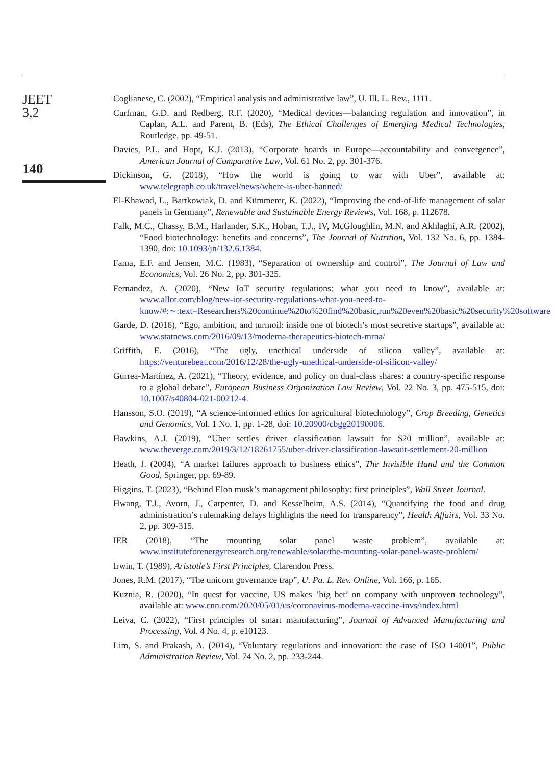JEET
3,2
140
Coglianese, C. (2002), “Empirical analysis and administrative law”, U. Ill. L. Rev., 1111.
Curfman, G.D. and Redberg, R.F. (2020), “Medical devices—balancing regulation and innovation”, in Caplan, A.L. and Parent, B. (Eds), The Ethical Challenges of Emerging Medical Technologies, Routledge, pp. 49-51.
Davies, P.L. and Hopt, K.J. (2013), “Corporate boards in Europe—accountability and convergence”, American Journal of Comparative Law, Vol. 61 No. 2, pp. 301-376.
Dickinson, G. (2018), “How the world is going to war with Uber”, available at: www.telegraph.co.uk/travel/news/where-is-uber-banned/
El-Khawad, L., Bartkowiak, D. and Kümmerer, K. (2022), “Improving the end-of-life management of solar panels in Germany”, Renewable and Sustainable Energy Reviews, Vol. 168, p. 112678.
Falk, M.C., Chassy, B.M., Harlander, S.K., Hoban, T.J., IV, McGloughlin, M.N. and Akhlaghi, A.R. (2002), “Food biotechnology: benefits and concerns”, The Journal of Nutrition, Vol. 132 No. 6, pp. 1384-1390, doi: 10.1093/jn/132.6.1384.
Fama, E.F. and Jensen, M.C. (1983), “Separation of ownership and control”, The Journal of Law and Economics, Vol. 26 No. 2, pp. 301-325.
Fernandez, A. (2020), “New IoT security regulations: what you need to know”, available at: www.allot.com/blog/new-iot-security-regulations-what-you-need-to-know/#:∼:text=Researchers%20continue%20to%20find%20basic,run%20even%20basic%20security%20software
Garde, D. (2016), “Ego, ambition, and turmoil: inside one of biotech’s most secretive startups”, available at: www.statnews.com/2016/09/13/moderna-therapeutics-biotech-mrna/
Griffith, E. (2016), “The ugly, unethical underside of silicon valley”, available at: https://venturebeat.com/2016/12/28/the-ugly-unethical-underside-of-silicon-valley/
Gurrea-Martínez, A. (2021), “Theory, evidence, and policy on dual-class shares: a country-specific response to a global debate”, European Business Organization Law Review, Vol. 22 No. 3, pp. 475-515, doi: 10.1007/s40804-021-00212-4.
Hansson, S.O. (2019), “A science-informed ethics for agricultural biotechnology”, Crop Breeding, Genetics and Genomics, Vol. 1 No. 1, pp. 1-28, doi: 10.20900/cbgg20190006.
Hawkins, A.J. (2019), “Uber settles driver classification lawsuit for $20 million”, available at: www.theverge.com/2019/3/12/18261755/uber-driver-classification-lawsuit-settlement-20-million
Heath, J. (2004), “A market failures approach to business ethics”, The Invisible Hand and the Common Good, Springer, pp. 69-89.
Higgins, T. (2023), “Behind Elon musk’s management philosophy: first principles”, Wall Street Journal.
Hwang, T.J., Avorn, J., Carpenter, D. and Kesselheim, A.S. (2014), “Quantifying the food and drug administration’s rulemaking delays highlights the need for transparency”, Health Affairs, Vol. 33 No. 2, pp. 309-315.
IER (2018), “The mounting solar panel waste problem”, available at: www.instituteforenergyresearch.org/renewable/solar/the-mounting-solar-panel-waste-problem/
Irwin, T. (1989), Aristotle’s First Principles, Clarendon Press.
Jones, R.M. (2017), “The unicorn governance trap”, U. Pa. L. Rev. Online, Vol. 166, p. 165.
Kuznia, R. (2020), “In quest for vaccine, US makes ’big bet’ on company with unproven technology”, available at: www.cnn.com/2020/05/01/us/coronavirus-moderna-vaccine-invs/index.html
Leiva, C. (2022), “First principles of smart manufacturing”, Journal of Advanced Manufacturing and Processing, Vol. 4 No. 4, p. e10123.
Lim, S. and Prakash, A. (2014), “Voluntary regulations and innovation: the case of ISO 14001”, Public Administration Review, Vol. 74 No. 2, pp. 233-244.